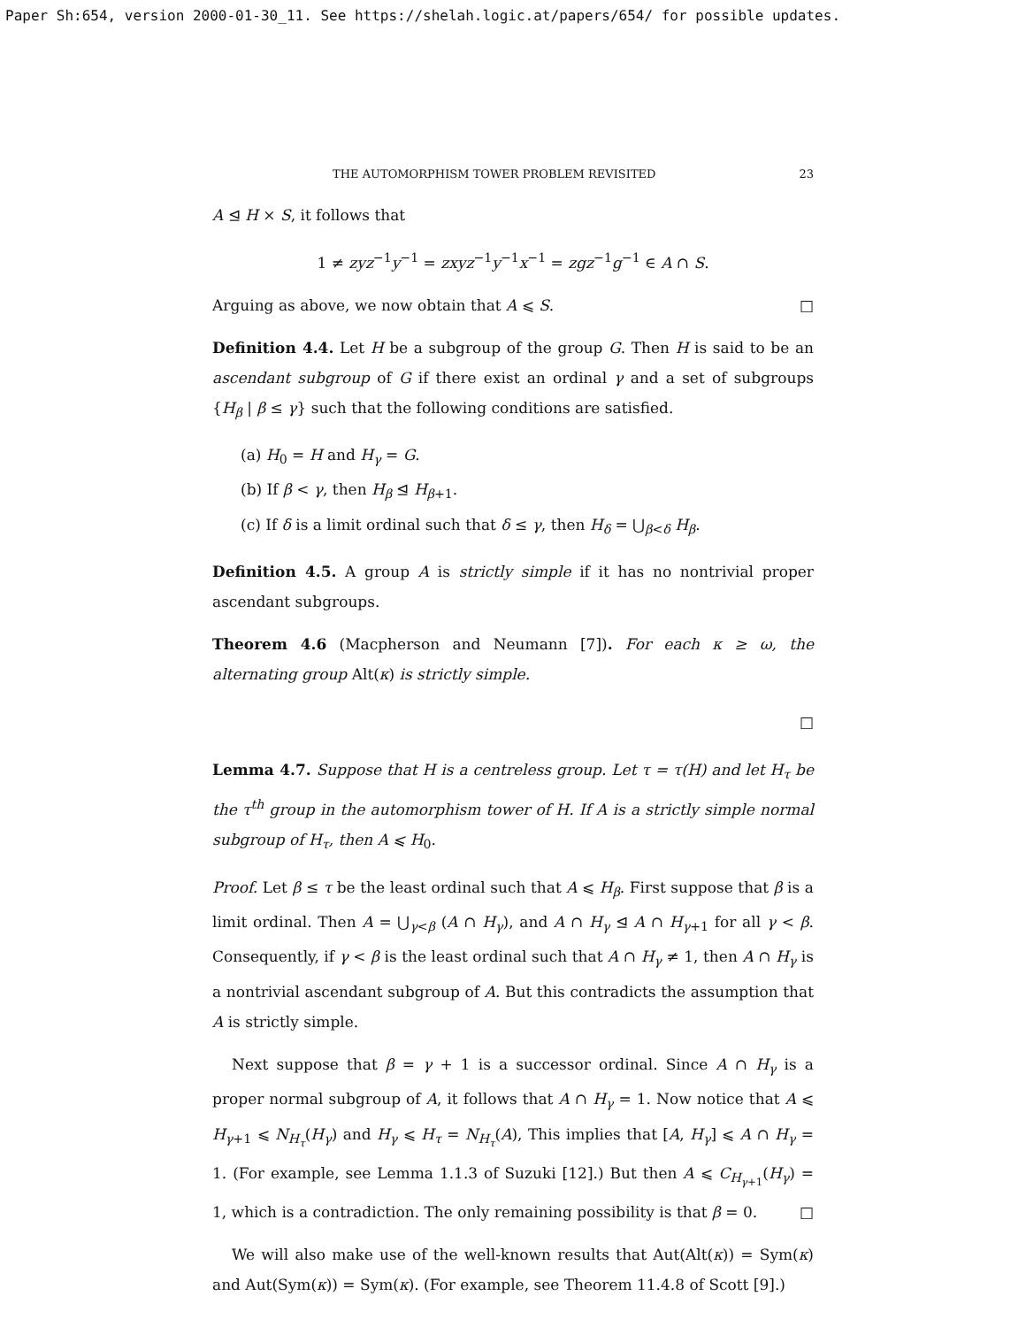Paper Sh:654, version 2000-01-30_11. See https://shelah.logic.at/papers/654/ for possible updates.
THE AUTOMORPHISM TOWER PROBLEM REVISITED 23
A ⊴ H × S, it follows that
1 ≠ zyz<sup>−1</sup>y<sup>−1</sup> = zxyz<sup>−1</sup>y<sup>−1</sup>x<sup>−1</sup> = zgz<sup>−1</sup>g<sup>−1</sup> ∈ A ∩ S.
Arguing as above, we now obtain that A ⩽ S. □
Definition 4.4. Let H be a subgroup of the group G. Then H is said to be an ascendant subgroup of G if there exist an ordinal γ and a set of subgroups {H<sub>β</sub> | β ≤ γ} such that the following conditions are satisfied.
(a) H<sub>0</sub> = H and H<sub>γ</sub> = G.
(b) If β < γ, then H<sub>β</sub> ⊴ H<sub>β+1</sub>.
(c) If δ is a limit ordinal such that δ ≤ γ, then H<sub>δ</sub> = ⋃<sub>β<δ</sub> H<sub>β</sub>.
Definition 4.5. A group A is strictly simple if it has no nontrivial proper ascendant subgroups.
Theorem 4.6 (Macpherson and Neumann [7]). For each κ ≥ ω, the alternating group Alt(κ) is strictly simple.
□
Lemma 4.7. Suppose that H is a centreless group. Let τ = τ(H) and let H<sub>τ</sub> be the τ<sup>th</sup> group in the automorphism tower of H. If A is a strictly simple normal subgroup of H<sub>τ</sub>, then A ⩽ H<sub>0</sub>.
Proof. Let β ≤ τ be the least ordinal such that A ⩽ H<sub>β</sub>. First suppose that β is a limit ordinal. Then A = ⋃<sub>γ<β</sub> (A ∩ H<sub>γ</sub>), and A ∩ H<sub>γ</sub> ⊴ A ∩ H<sub>γ+1</sub> for all γ < β. Consequently, if γ < β is the least ordinal such that A ∩ H<sub>γ</sub> ≠ 1, then A ∩ H<sub>γ</sub> is a nontrivial ascendant subgroup of A. But this contradicts the assumption that A is strictly simple.
Next suppose that β = γ + 1 is a successor ordinal. Since A ∩ H<sub>γ</sub> is a proper normal subgroup of A, it follows that A ∩ H<sub>γ</sub> = 1. Now notice that A ⩽ H<sub>γ+1</sub> ⩽ N<sub>H<sub>τ</sub></sub>(H<sub>γ</sub>) and H<sub>γ</sub> ⩽ H<sub>τ</sub> = N<sub>H<sub>τ</sub></sub>(A), This implies that [A, H<sub>γ</sub>] ⩽ A ∩ H<sub>γ</sub> = 1. (For example, see Lemma 1.1.3 of Suzuki [12].) But then A ⩽ C<sub>H<sub>γ+1</sub></sub>(H<sub>γ</sub>) = 1, which is a contradiction. The only remaining possibility is that β = 0. □
We will also make use of the well-known results that Aut(Alt(κ)) = Sym(κ) and Aut(Sym(κ)) = Sym(κ). (For example, see Theorem 11.4.8 of Scott [9].)